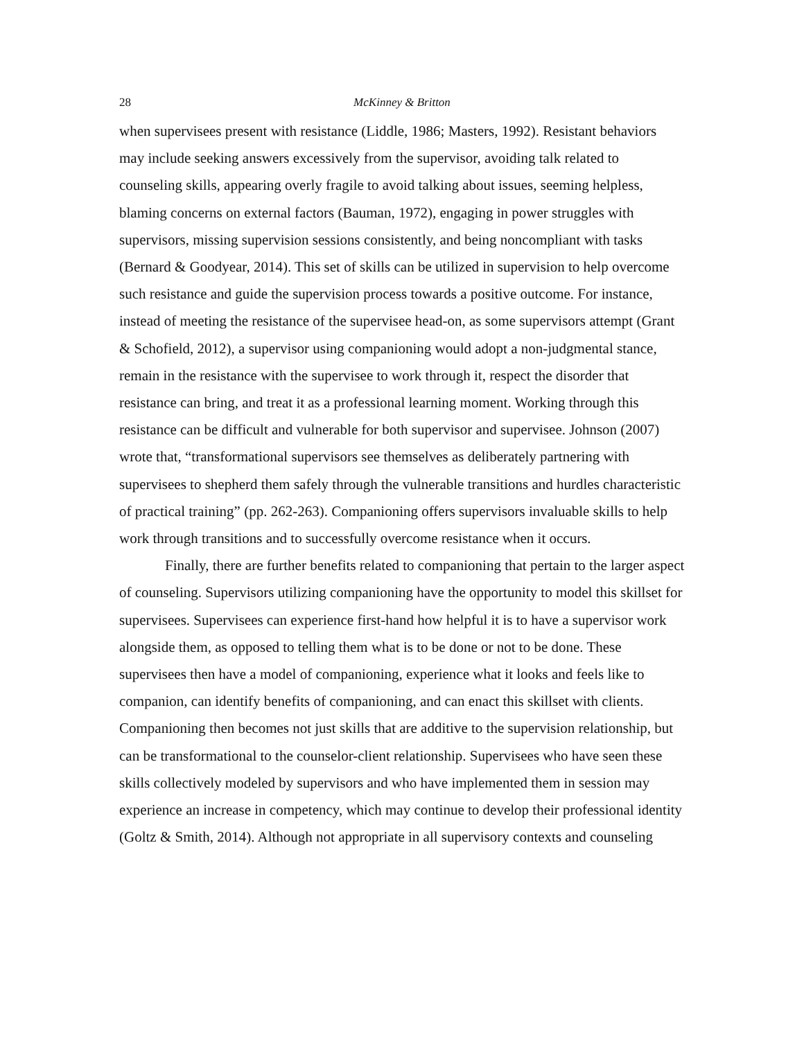28 McKinney & Britton
when supervisees present with resistance (Liddle, 1986; Masters, 1992). Resistant behaviors may include seeking answers excessively from the supervisor, avoiding talk related to counseling skills, appearing overly fragile to avoid talking about issues, seeming helpless, blaming concerns on external factors (Bauman, 1972), engaging in power struggles with supervisors, missing supervision sessions consistently, and being noncompliant with tasks (Bernard & Goodyear, 2014). This set of skills can be utilized in supervision to help overcome such resistance and guide the supervision process towards a positive outcome. For instance, instead of meeting the resistance of the supervisee head-on, as some supervisors attempt (Grant & Schofield, 2012), a supervisor using companioning would adopt a non-judgmental stance, remain in the resistance with the supervisee to work through it, respect the disorder that resistance can bring, and treat it as a professional learning moment. Working through this resistance can be difficult and vulnerable for both supervisor and supervisee. Johnson (2007) wrote that, “transformational supervisors see themselves as deliberately partnering with supervisees to shepherd them safely through the vulnerable transitions and hurdles characteristic of practical training” (pp. 262-263). Companioning offers supervisors invaluable skills to help work through transitions and to successfully overcome resistance when it occurs.
Finally, there are further benefits related to companioning that pertain to the larger aspect of counseling. Supervisors utilizing companioning have the opportunity to model this skillset for supervisees. Supervisees can experience first-hand how helpful it is to have a supervisor work alongside them, as opposed to telling them what is to be done or not to be done. These supervisees then have a model of companioning, experience what it looks and feels like to companion, can identify benefits of companioning, and can enact this skillset with clients. Companioning then becomes not just skills that are additive to the supervision relationship, but can be transformational to the counselor-client relationship. Supervisees who have seen these skills collectively modeled by supervisors and who have implemented them in session may experience an increase in competency, which may continue to develop their professional identity (Goltz & Smith, 2014). Although not appropriate in all supervisory contexts and counseling